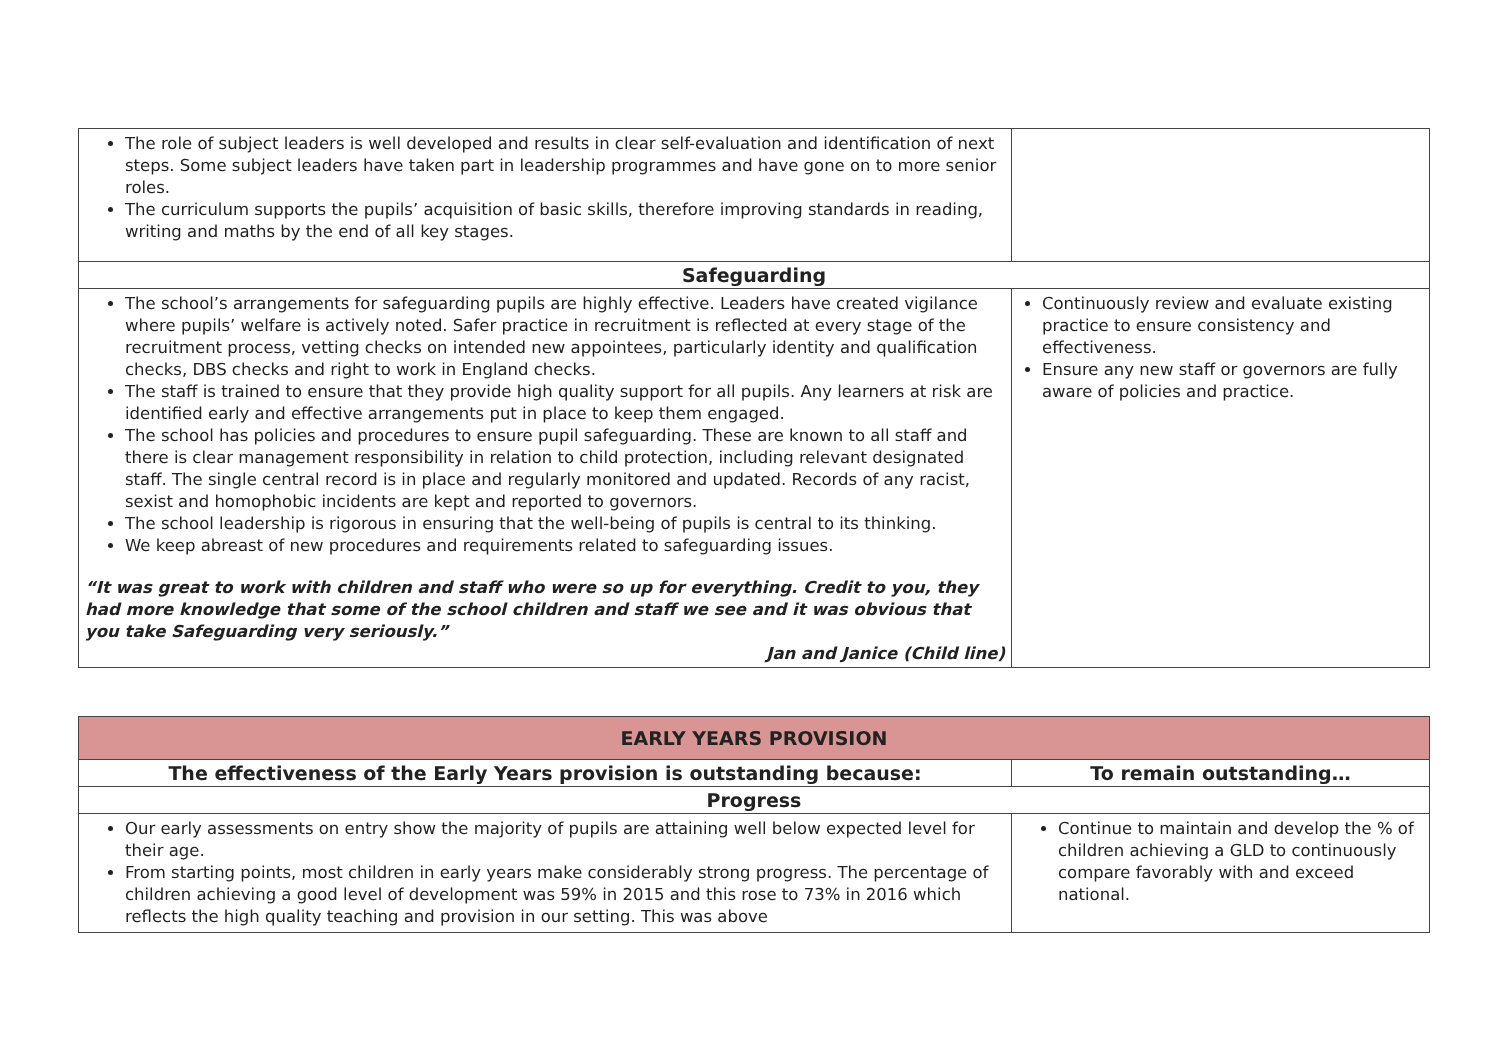| The role of subject leaders is well developed and results in clear self-evaluation and identification of next steps. Some subject leaders have taken part in leadership programmes and have gone on to more senior roles. The curriculum supports the pupils’ acquisition of basic skills, therefore improving standards in reading, writing and maths by the end of all key stages. | |
| Safeguarding | |
| The school’s arrangements for safeguarding pupils are highly effective. Leaders have created vigilance where pupils’ welfare is actively noted. Safer practice in recruitment is reflected at every stage of the recruitment process, vetting checks on intended new appointees, particularly identity and qualification checks, DBS checks and right to work in England checks. The staff is trained to ensure that they provide high quality support for all pupils. Any learners at risk are identified early and effective arrangements put in place to keep them engaged. The school has policies and procedures to ensure pupil safeguarding. These are known to all staff and there is clear management responsibility in relation to child protection, including relevant designated staff. The single central record is in place and regularly monitored and updated. Records of any racist, sexist and homophobic incidents are kept and reported to governors. The school leadership is rigorous in ensuring that the well-being of pupils is central to its thinking. We keep abreast of new procedures and requirements related to safeguarding issues. “It was great to work with children and staff who were so up for everything. Credit to you, they had more knowledge that some of the school children and staff we see and it was obvious that you take Safeguarding very seriously.” Jan and Janice (Child line) | Continuously review and evaluate existing practice to ensure consistency and effectiveness. Ensure any new staff or governors are fully aware of policies and practice. |
| EARLY YEARS PROVISION | |
| The effectiveness of the Early Years provision is outstanding because: | To remain outstanding… |
| Progress | |
| Our early assessments on entry show the majority of pupils are attaining well below expected level for their age. From starting points, most children in early years make considerably strong progress. The percentage of children achieving a good level of development was 59% in 2015 and this rose to 73% in 2016 which reflects the high quality teaching and provision in our setting. This was above | Continue to maintain and develop the % of children achieving a GLD to continuously compare favorably with and exceed national. |